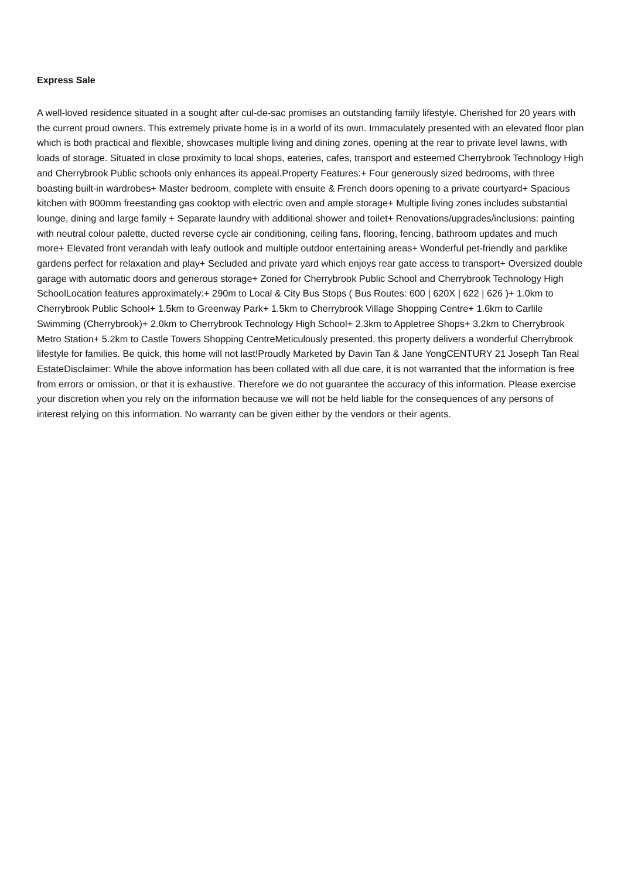Express Sale
A well-loved residence situated in a sought after cul-de-sac promises an outstanding family lifestyle. Cherished for 20 years with the current proud owners. This extremely private home is in a world of its own. Immaculately presented with an elevated floor plan which is both practical and flexible, showcases multiple living and dining zones, opening at the rear to private level lawns, with loads of storage. Situated in close proximity to local shops, eateries, cafes, transport and esteemed Cherrybrook Technology High and Cherrybrook Public schools only enhances its appeal.Property Features:+ Four generously sized bedrooms, with three boasting built-in wardrobes+ Master bedroom, complete with ensuite & French doors opening to a private courtyard+ Spacious kitchen with 900mm freestanding gas cooktop with electric oven and ample storage+ Multiple living zones includes substantial lounge, dining and large family + Separate laundry with additional shower and toilet+ Renovations/upgrades/inclusions: painting with neutral colour palette, ducted reverse cycle air conditioning, ceiling fans, flooring, fencing, bathroom updates and much more+ Elevated front verandah with leafy outlook and multiple outdoor entertaining areas+ Wonderful pet-friendly and parklike gardens perfect for relaxation and play+ Secluded and private yard which enjoys rear gate access to transport+ Oversized double garage with automatic doors and generous storage+ Zoned for Cherrybrook Public School and Cherrybrook Technology High SchoolLocation features approximately:+ 290m to Local & City Bus Stops ( Bus Routes: 600 | 620X | 622 | 626 )+ 1.0km to Cherrybrook Public School+ 1.5km to Greenway Park+ 1.5km to Cherrybrook Village Shopping Centre+ 1.6km to Carlile Swimming (Cherrybrook)+ 2.0km to Cherrybrook Technology High School+ 2.3km to Appletree Shops+ 3.2km to Cherrybrook Metro Station+ 5.2km to Castle Towers Shopping CentreMeticulously presented, this property delivers a wonderful Cherrybrook lifestyle for families. Be quick, this home will not last!Proudly Marketed by Davin Tan & Jane YongCENTURY 21 Joseph Tan Real EstateDisclaimer: While the above information has been collated with all due care, it is not warranted that the information is free from errors or omission, or that it is exhaustive. Therefore we do not guarantee the accuracy of this information. Please exercise your discretion when you rely on the information because we will not be held liable for the consequences of any persons of interest relying on this information. No warranty can be given either by the vendors or their agents.